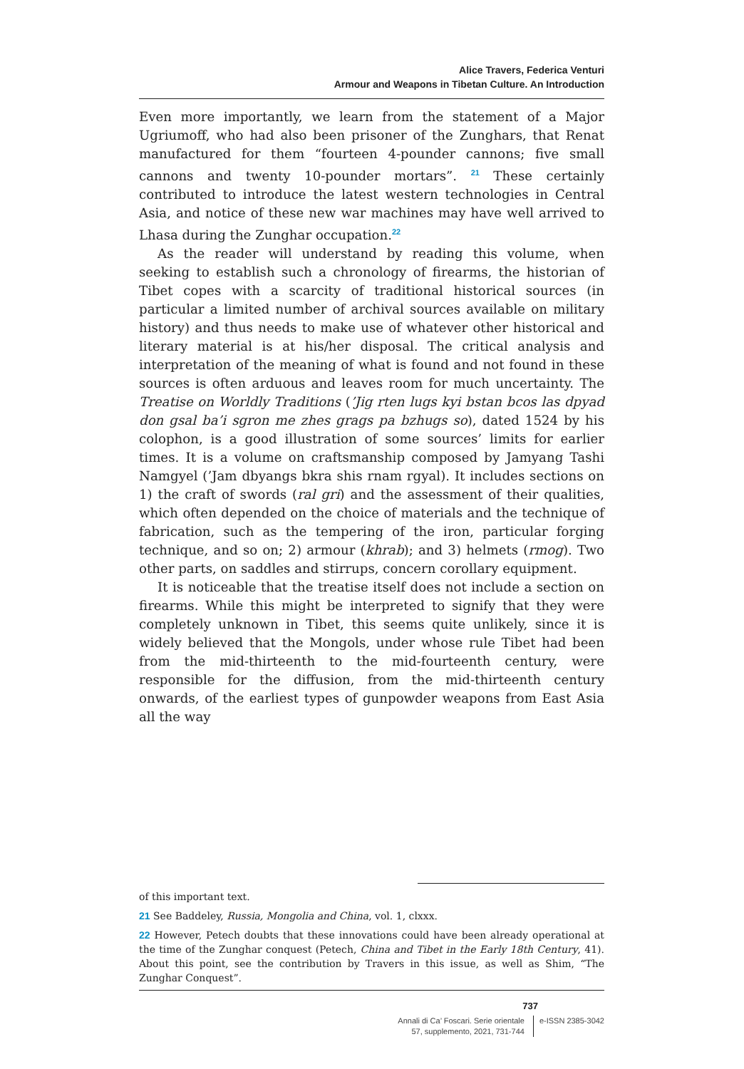Alice Travers, Federica Venturi
Armour and Weapons in Tibetan Culture. An Introduction
Even more importantly, we learn from the statement of a Major Ugriumoff, who had also been prisoner of the Zunghars, that Renat manufactured for them “fourteen 4-pounder cannons; five small cannons and twenty 10-pounder mortars”. <sup>21</sup> These certainly contributed to introduce the latest western technologies in Central Asia, and notice of these new war machines may have well arrived to Lhasa during the Zunghar occupation.<sup>22</sup>
As the reader will understand by reading this volume, when seeking to establish such a chronology of firearms, the historian of Tibet copes with a scarcity of traditional historical sources (in particular a limited number of archival sources available on military history) and thus needs to make use of whatever other historical and literary material is at his/her disposal. The critical analysis and interpretation of the meaning of what is found and not found in these sources is often arduous and leaves room for much uncertainty. The Treatise on Worldly Traditions (’Jig rten lugs kyi bstan bcos las dpyad don gsal ba’i sgron me zhes grags pa bzhugs so), dated 1524 by his colophon, is a good illustration of some sources’ limits for earlier times. It is a volume on craftsmanship composed by Jamyang Tashi Namgyel (’Jam dbyangs bkra shis rnam rgyal). It includes sections on 1) the craft of swords (ral gri) and the assessment of their qualities, which often depended on the choice of materials and the technique of fabrication, such as the tempering of the iron, particular forging technique, and so on; 2) armour (khrab); and 3) helmets (rmog). Two other parts, on saddles and stirrups, concern corollary equipment.
It is noticeable that the treatise itself does not include a section on firearms. While this might be interpreted to signify that they were completely unknown in Tibet, this seems quite unlikely, since it is widely believed that the Mongols, under whose rule Tibet had been from the mid-thirteenth to the mid-fourteenth century, were responsible for the diffusion, from the mid-thirteenth century onwards, of the earliest types of gunpowder weapons from East Asia all the way
of this important text.
21 See Baddeley, Russia, Mongolia and China, vol. 1, clxxx.
22 However, Petech doubts that these innovations could have been already operational at the time of the Zunghar conquest (Petech, China and Tibet in the Early 18th Century, 41). About this point, see the contribution by Travers in this issue, as well as Shim, “The Zunghar Conquest”.
737
Annali di Ca’ Foscari. Serie orientale
57, supplemento, 2021, 731-744
e-ISSN 2385-3042